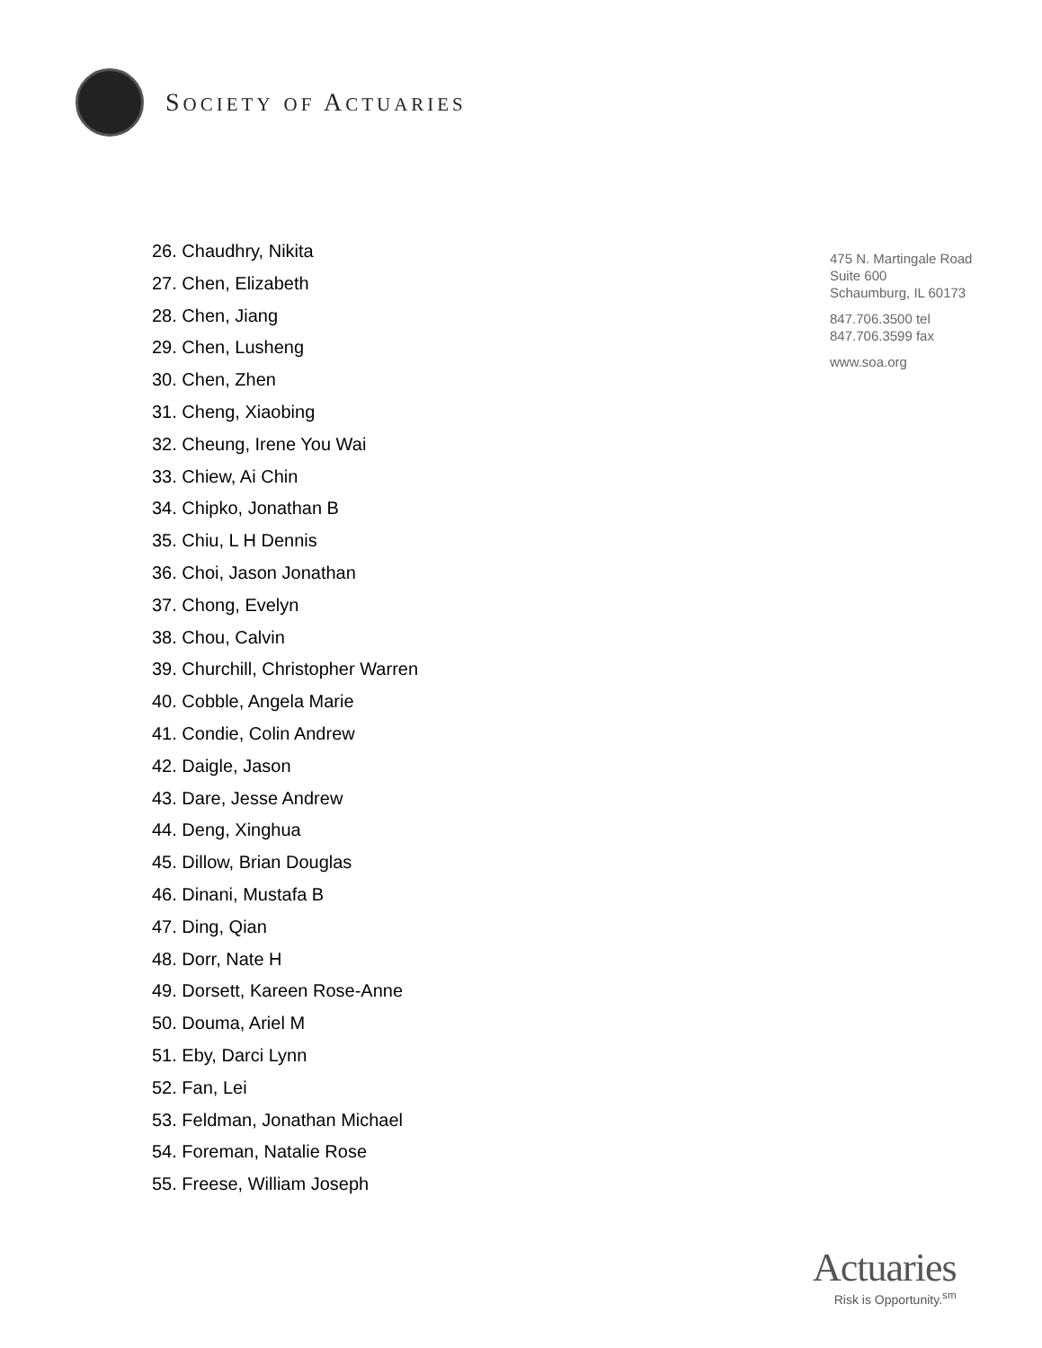SOCIETY OF ACTUARIES
26. Chaudhry, Nikita
27. Chen, Elizabeth
28. Chen, Jiang
29. Chen, Lusheng
30. Chen, Zhen
31. Cheng, Xiaobing
32. Cheung, Irene You Wai
33. Chiew, Ai Chin
34. Chipko, Jonathan B
35. Chiu, L H Dennis
36. Choi, Jason Jonathan
37. Chong, Evelyn
38. Chou, Calvin
39. Churchill, Christopher Warren
40. Cobble, Angela Marie
41. Condie, Colin Andrew
42. Daigle, Jason
43. Dare, Jesse Andrew
44. Deng, Xinghua
45. Dillow, Brian Douglas
46. Dinani, Mustafa B
47. Ding, Qian
48. Dorr, Nate H
49. Dorsett, Kareen Rose-Anne
50. Douma, Ariel M
51. Eby, Darci Lynn
52. Fan, Lei
53. Feldman, Jonathan Michael
54. Foreman, Natalie Rose
55. Freese, William Joseph
475 N. Martingale Road
Suite 600
Schaumburg, IL 60173
847.706.3500 tel
847.706.3599 fax
www.soa.org
Actuaries
Risk is Opportunity.<sup>sm</sup>